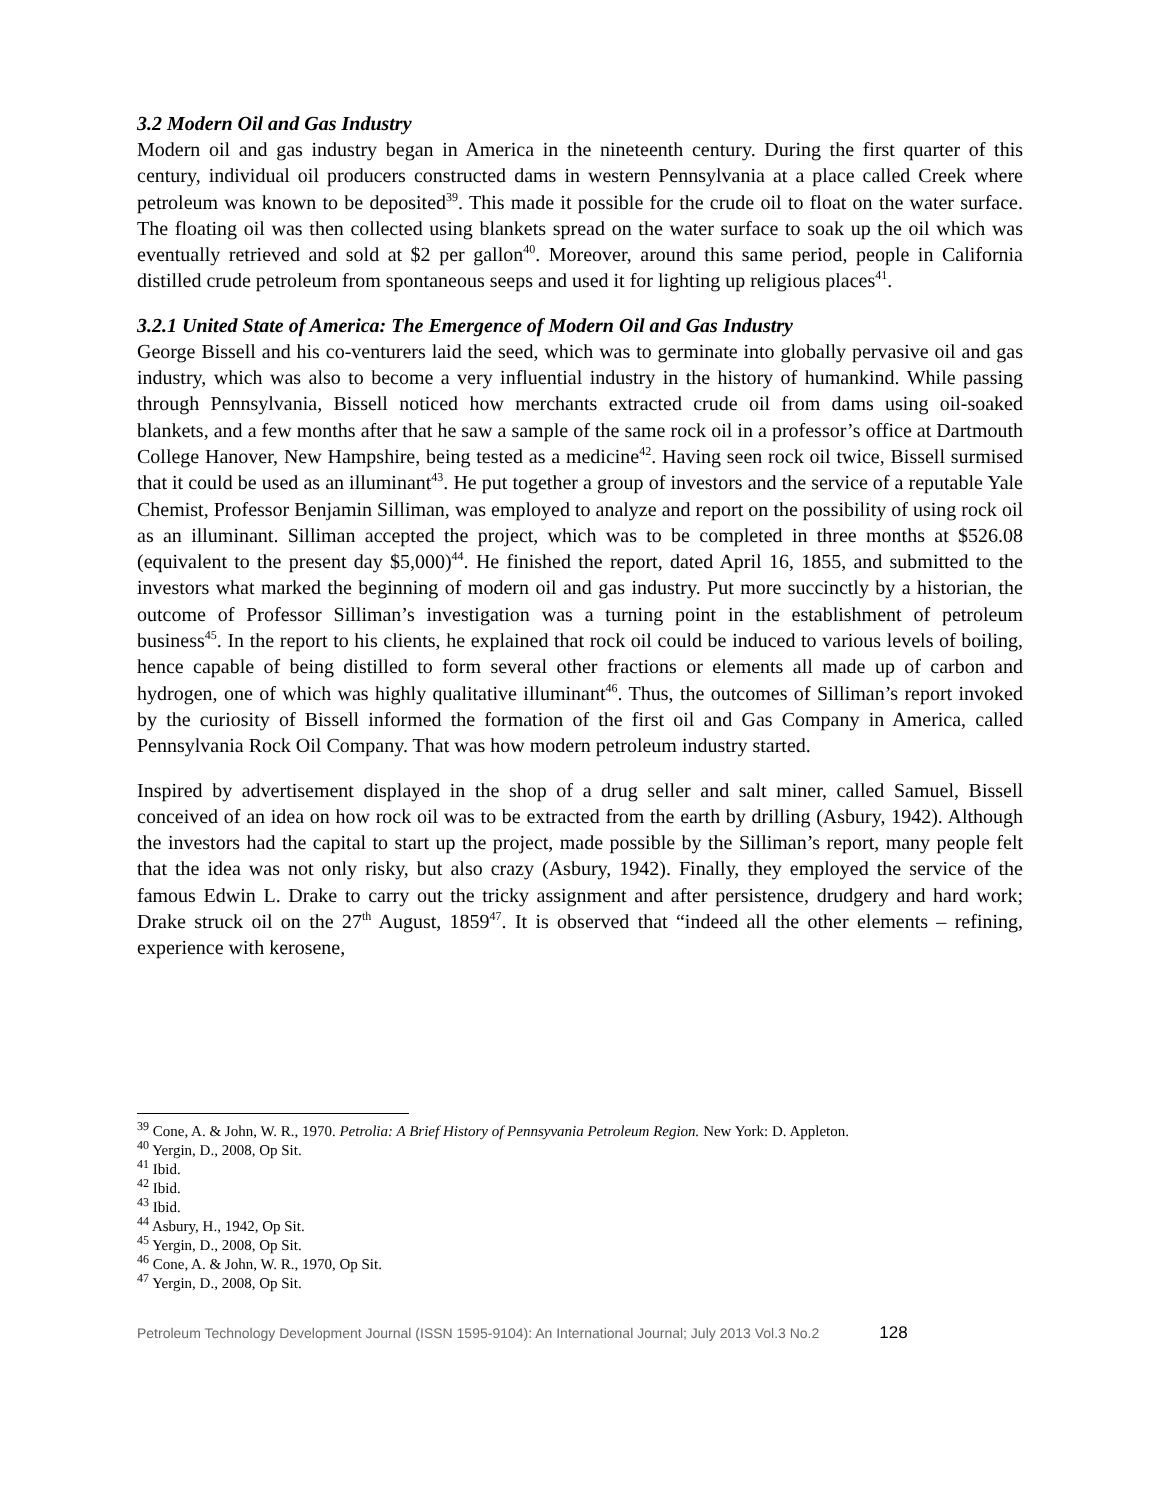3.2 Modern Oil and Gas Industry
Modern oil and gas industry began in America in the nineteenth century. During the first quarter of this century, individual oil producers constructed dams in western Pennsylvania at a place called Creek where petroleum was known to be deposited<sup>39</sup>. This made it possible for the crude oil to float on the water surface. The floating oil was then collected using blankets spread on the water surface to soak up the oil which was eventually retrieved and sold at $2 per gallon<sup>40</sup>. Moreover, around this same period, people in California distilled crude petroleum from spontaneous seeps and used it for lighting up religious places<sup>41</sup>.
3.2.1 United State of America: The Emergence of Modern Oil and Gas Industry
George Bissell and his co-venturers laid the seed, which was to germinate into globally pervasive oil and gas industry, which was also to become a very influential industry in the history of humankind. While passing through Pennsylvania, Bissell noticed how merchants extracted crude oil from dams using oil-soaked blankets, and a few months after that he saw a sample of the same rock oil in a professor’s office at Dartmouth College Hanover, New Hampshire, being tested as a medicine<sup>42</sup>. Having seen rock oil twice, Bissell surmised that it could be used as an illuminant<sup>43</sup>. He put together a group of investors and the service of a reputable Yale Chemist, Professor Benjamin Silliman, was employed to analyze and report on the possibility of using rock oil as an illuminant. Silliman accepted the project, which was to be completed in three months at $526.08 (equivalent to the present day $5,000)<sup>44</sup>. He finished the report, dated April 16, 1855, and submitted to the investors what marked the beginning of modern oil and gas industry. Put more succinctly by a historian, the outcome of Professor Silliman’s investigation was a turning point in the establishment of petroleum business<sup>45</sup>. In the report to his clients, he explained that rock oil could be induced to various levels of boiling, hence capable of being distilled to form several other fractions or elements all made up of carbon and hydrogen, one of which was highly qualitative illuminant<sup>46</sup>. Thus, the outcomes of Silliman’s report invoked by the curiosity of Bissell informed the formation of the first oil and Gas Company in America, called Pennsylvania Rock Oil Company. That was how modern petroleum industry started.
Inspired by advertisement displayed in the shop of a drug seller and salt miner, called Samuel, Bissell conceived of an idea on how rock oil was to be extracted from the earth by drilling (Asbury, 1942). Although the investors had the capital to start up the project, made possible by the Silliman’s report, many people felt that the idea was not only risky, but also crazy (Asbury, 1942). Finally, they employed the service of the famous Edwin L. Drake to carry out the tricky assignment and after persistence, drudgery and hard work; Drake struck oil on the 27<sup>th</sup> August, 1859<sup>47</sup>. It is observed that “indeed all the other elements – refining, experience with kerosene,
<sup>39</sup> Cone, A. & John, W. R., 1970. Petrolia: A Brief History of Pennsyvania Petroleum Region. New York: D. Appleton.
<sup>40</sup> Yergin, D., 2008, Op Sit.
<sup>41</sup> Ibid.
<sup>42</sup> Ibid.
<sup>43</sup> Ibid.
<sup>44</sup> Asbury, H., 1942, Op Sit.
<sup>45</sup> Yergin, D., 2008, Op Sit.
<sup>46</sup> Cone, A. & John, W. R., 1970, Op Sit.
<sup>47</sup> Yergin, D., 2008, Op Sit.
Petroleum Technology Development Journal (ISSN 1595-9104): An International Journal; July 2013 Vol.3 No.2 128